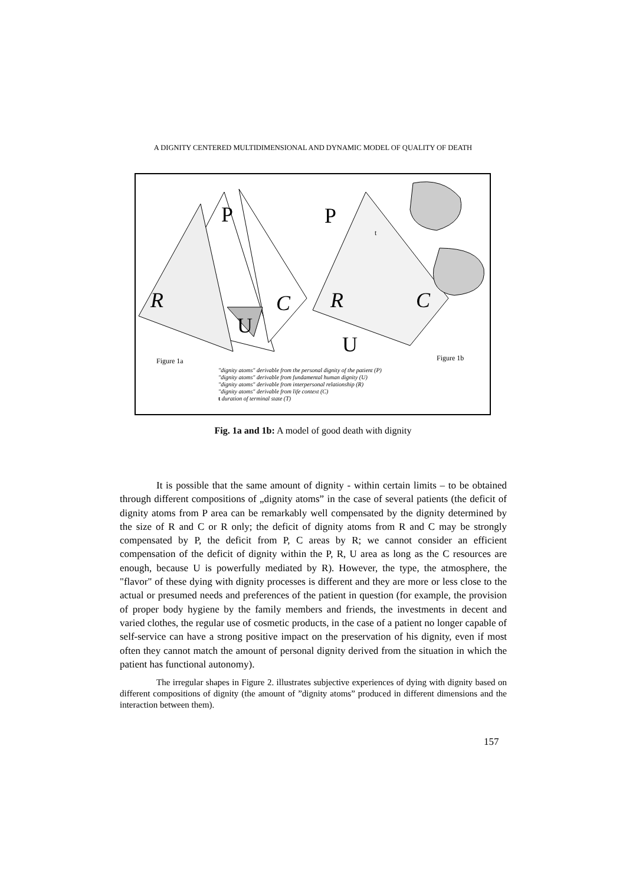A DIGNITY CENTERED MULTIDIMENSIONAL AND DYNAMIC MODEL OF QUALITY OF DEATH
P
R
C
U
P
R
C
U
t
Figure 1a
Figure 1b
"dignity atoms" derivable from the personal dignity of the patient (P)
"dignity atoms" derivable from fundamental human dignity (U)
"dignity atoms" derivable from interpersonal relationship (R)
"dignity atoms" derivable from life context (C)
t duration of terminal state (T)
Fig. 1a and 1b: A model of good death with dignity
It is possible that the same amount of dignity - within certain limits – to be obtained through different compositions of „dignity atoms” in the case of several patients (the deficit of dignity atoms from P area can be remarkably well compensated by the dignity determined by the size of R and C or R only; the deficit of dignity atoms from R and C may be strongly compensated by P, the deficit from P, C areas by R; we cannot consider an efficient compensation of the deficit of dignity within the P, R, U area as long as the C resources are enough, because U is powerfully mediated by R). However, the type, the atmosphere, the "flavor" of these dying with dignity processes is different and they are more or less close to the actual or presumed needs and preferences of the patient in question (for example, the provision of proper body hygiene by the family members and friends, the investments in decent and varied clothes, the regular use of cosmetic products, in the case of a patient no longer capable of self-service can have a strong positive impact on the preservation of his dignity, even if most often they cannot match the amount of personal dignity derived from the situation in which the patient has functional autonomy).
The irregular shapes in Figure 2. illustrates subjective experiences of dying with dignity based on different compositions of dignity (the amount of ”dignity atoms” produced in different dimensions and the interaction between them).
157